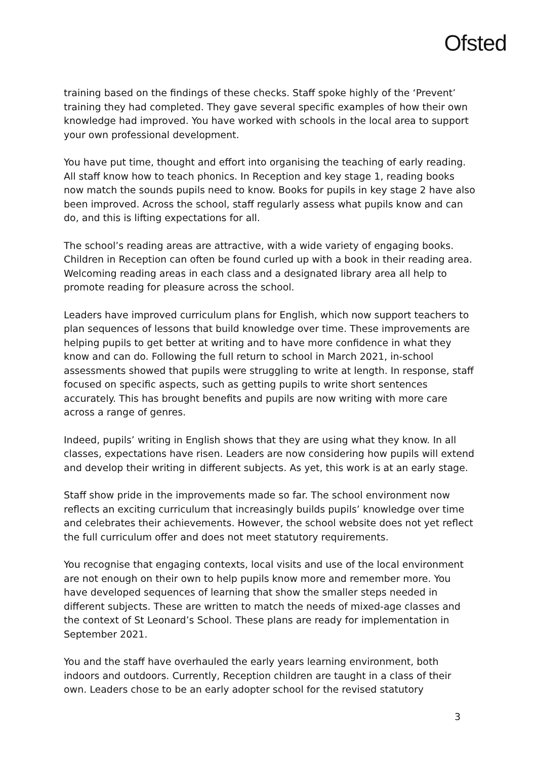Ofsted
training based on the findings of these checks. Staff spoke highly of the ‘Prevent’ training they had completed. They gave several specific examples of how their own knowledge had improved. You have worked with schools in the local area to support your own professional development.
You have put time, thought and effort into organising the teaching of early reading. All staff know how to teach phonics. In Reception and key stage 1, reading books now match the sounds pupils need to know. Books for pupils in key stage 2 have also been improved. Across the school, staff regularly assess what pupils know and can do, and this is lifting expectations for all.
The school’s reading areas are attractive, with a wide variety of engaging books. Children in Reception can often be found curled up with a book in their reading area. Welcoming reading areas in each class and a designated library area all help to promote reading for pleasure across the school.
Leaders have improved curriculum plans for English, which now support teachers to plan sequences of lessons that build knowledge over time. These improvements are helping pupils to get better at writing and to have more confidence in what they know and can do. Following the full return to school in March 2021, in-school assessments showed that pupils were struggling to write at length. In response, staff focused on specific aspects, such as getting pupils to write short sentences accurately. This has brought benefits and pupils are now writing with more care across a range of genres.
Indeed, pupils’ writing in English shows that they are using what they know. In all classes, expectations have risen. Leaders are now considering how pupils will extend and develop their writing in different subjects. As yet, this work is at an early stage.
Staff show pride in the improvements made so far. The school environment now reflects an exciting curriculum that increasingly builds pupils’ knowledge over time and celebrates their achievements. However, the school website does not yet reflect the full curriculum offer and does not meet statutory requirements.
You recognise that engaging contexts, local visits and use of the local environment are not enough on their own to help pupils know more and remember more. You have developed sequences of learning that show the smaller steps needed in different subjects. These are written to match the needs of mixed-age classes and the context of St Leonard’s School. These plans are ready for implementation in September 2021.
You and the staff have overhauled the early years learning environment, both indoors and outdoors. Currently, Reception children are taught in a class of their own. Leaders chose to be an early adopter school for the revised statutory
3